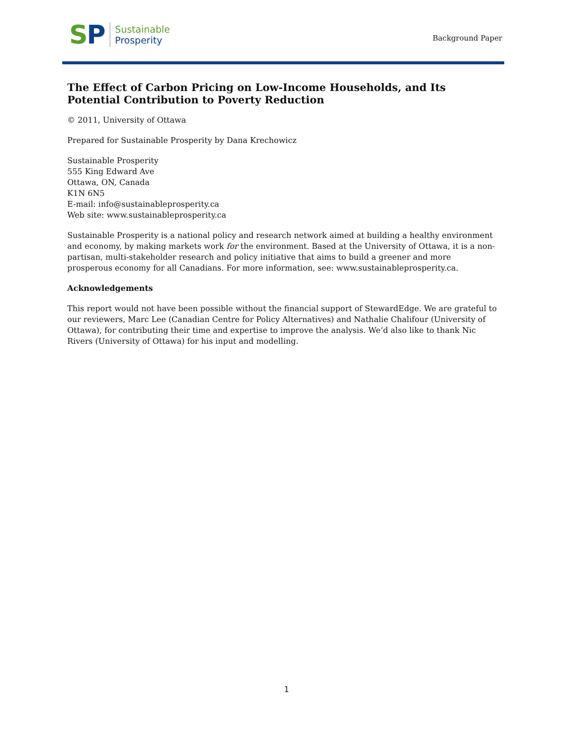SP
Sustainable
Prosperity
Background Paper
The Effect of Carbon Pricing on Low-Income Households, and Its Potential Contribution to Poverty Reduction
© 2011, University of Ottawa
Prepared for Sustainable Prosperity by Dana Krechowicz
Sustainable Prosperity
555 King Edward Ave
Ottawa, ON, Canada
K1N 6N5
E-mail: info@sustainableprosperity.ca
Web site: www.sustainableprosperity.ca
Sustainable Prosperity is a national policy and research network aimed at building a healthy environment and economy, by making markets work for the environment. Based at the University of Ottawa, it is a non-partisan, multi-stakeholder research and policy initiative that aims to build a greener and more prosperous economy for all Canadians. For more information, see: www.sustainableprosperity.ca.
Acknowledgements
This report would not have been possible without the financial support of StewardEdge. We are grateful to our reviewers, Marc Lee (Canadian Centre for Policy Alternatives) and Nathalie Chalifour (University of Ottawa), for contributing their time and expertise to improve the analysis. We’d also like to thank Nic Rivers (University of Ottawa) for his input and modelling.
1